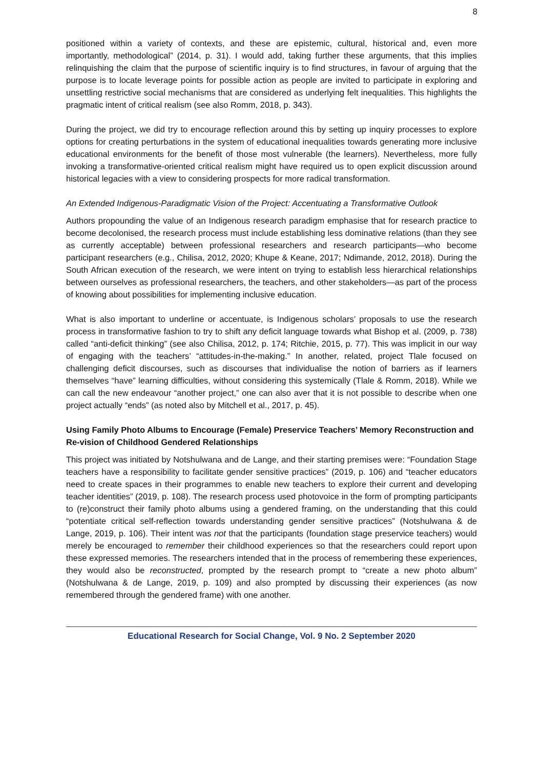8
positioned within a variety of contexts, and these are epistemic, cultural, historical and, even more importantly, methodological” (2014, p. 31). I would add, taking further these arguments, that this implies relinquishing the claim that the purpose of scientific inquiry is to find structures, in favour of arguing that the purpose is to locate leverage points for possible action as people are invited to participate in exploring and unsettling restrictive social mechanisms that are considered as underlying felt inequalities. This highlights the pragmatic intent of critical realism (see also Romm, 2018, p. 343).
During the project, we did try to encourage reflection around this by setting up inquiry processes to explore options for creating perturbations in the system of educational inequalities towards generating more inclusive educational environments for the benefit of those most vulnerable (the learners). Nevertheless, more fully invoking a transformative-oriented critical realism might have required us to open explicit discussion around historical legacies with a view to considering prospects for more radical transformation.
An Extended Indigenous-Paradigmatic Vision of the Project: Accentuating a Transformative Outlook
Authors propounding the value of an Indigenous research paradigm emphasise that for research practice to become decolonised, the research process must include establishing less dominative relations (than they see as currently acceptable) between professional researchers and research participants—who become participant researchers (e.g., Chilisa, 2012, 2020; Khupe & Keane, 2017; Ndimande, 2012, 2018). During the South African execution of the research, we were intent on trying to establish less hierarchical relationships between ourselves as professional researchers, the teachers, and other stakeholders—as part of the process of knowing about possibilities for implementing inclusive education.
What is also important to underline or accentuate, is Indigenous scholars’ proposals to use the research process in transformative fashion to try to shift any deficit language towards what Bishop et al. (2009, p. 738) called “anti-deficit thinking” (see also Chilisa, 2012, p. 174; Ritchie, 2015, p. 77). This was implicit in our way of engaging with the teachers’ “attitudes-in-the-making.” In another, related, project Tlale focused on challenging deficit discourses, such as discourses that individualise the notion of barriers as if learners themselves “have” learning difficulties, without considering this systemically (Tlale & Romm, 2018). While we can call the new endeavour “another project,” one can also aver that it is not possible to describe when one project actually “ends” (as noted also by Mitchell et al., 2017, p. 45).
Using Family Photo Albums to Encourage (Female) Preservice Teachers’ Memory Reconstruction and Re-vision of Childhood Gendered Relationships
This project was initiated by Notshulwana and de Lange, and their starting premises were: “Foundation Stage teachers have a responsibility to facilitate gender sensitive practices” (2019, p. 106) and “teacher educators need to create spaces in their programmes to enable new teachers to explore their current and developing teacher identities” (2019, p. 108). The research process used photovoice in the form of prompting participants to (re)construct their family photo albums using a gendered framing, on the understanding that this could “potentiate critical self-reflection towards understanding gender sensitive practices” (Notshulwana & de Lange, 2019, p. 106). Their intent was not that the participants (foundation stage preservice teachers) would merely be encouraged to remember their childhood experiences so that the researchers could report upon these expressed memories. The researchers intended that in the process of remembering these experiences, they would also be reconstructed, prompted by the research prompt to “create a new photo album” (Notshulwana & de Lange, 2019, p. 109) and also prompted by discussing their experiences (as now remembered through the gendered frame) with one another.
Educational Research for Social Change, Vol. 9 No. 2 September 2020